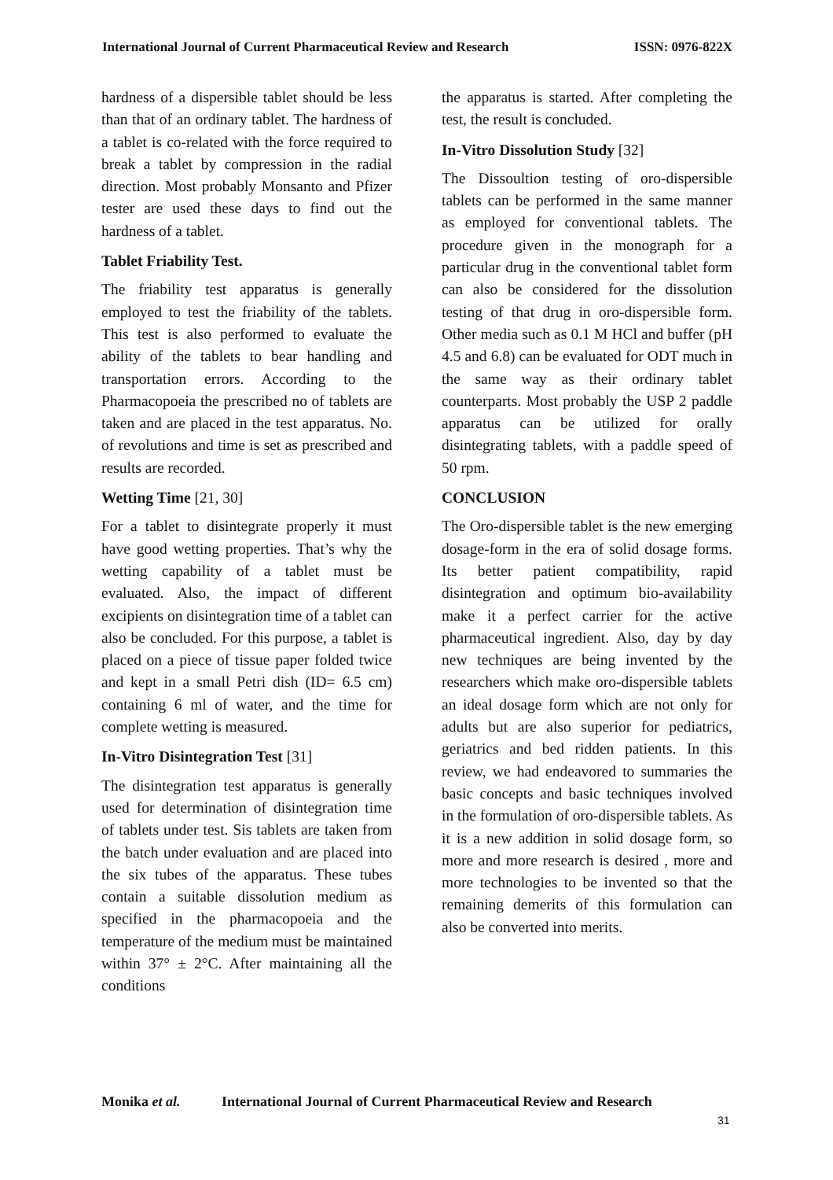International Journal of Current Pharmaceutical Review and Research
ISSN: 0976-822X
hardness of a dispersible tablet should be less than that of an ordinary tablet. The hardness of a tablet is co-related with the force required to break a tablet by compression in the radial direction. Most probably Monsanto and Pfizer tester are used these days to find out the hardness of a tablet.
Tablet Friability Test.
The friability test apparatus is generally employed to test the friability of the tablets. This test is also performed to evaluate the ability of the tablets to bear handling and transportation errors. According to the Pharmacopoeia the prescribed no of tablets are taken and are placed in the test apparatus. No. of revolutions and time is set as prescribed and results are recorded.
Wetting Time [21, 30]
For a tablet to disintegrate properly it must have good wetting properties. That’s why the wetting capability of a tablet must be evaluated. Also, the impact of different excipients on disintegration time of a tablet can also be concluded. For this purpose, a tablet is placed on a piece of tissue paper folded twice and kept in a small Petri dish (ID= 6.5 cm) containing 6 ml of water, and the time for complete wetting is measured.
In-Vitro Disintegration Test [31]
The disintegration test apparatus is generally used for determination of disintegration time of tablets under test. Sis tablets are taken from the batch under evaluation and are placed into the six tubes of the apparatus. These tubes contain a suitable dissolution medium as specified in the pharmacopoeia and the temperature of the medium must be maintained within 37° ± 2°C. After maintaining all the conditions
the apparatus is started. After completing the test, the result is concluded.
In-Vitro Dissolution Study [32]
The Dissoultion testing of oro-dispersible tablets can be performed in the same manner as employed for conventional tablets. The procedure given in the monograph for a particular drug in the conventional tablet form can also be considered for the dissolution testing of that drug in oro-dispersible form. Other media such as 0.1 M HCl and buffer (pH 4.5 and 6.8) can be evaluated for ODT much in the same way as their ordinary tablet counterparts. Most probably the USP 2 paddle apparatus can be utilized for orally disintegrating tablets, with a paddle speed of 50 rpm.
CONCLUSION
The Oro-dispersible tablet is the new emerging dosage-form in the era of solid dosage forms. Its better patient compatibility, rapid disintegration and optimum bio-availability make it a perfect carrier for the active pharmaceutical ingredient. Also, day by day new techniques are being invented by the researchers which make oro-dispersible tablets an ideal dosage form which are not only for adults but are also superior for pediatrics, geriatrics and bed ridden patients. In this review, we had endeavored to summaries the basic concepts and basic techniques involved in the formulation of oro-dispersible tablets. As it is a new addition in solid dosage form, so more and more research is desired , more and more technologies to be invented so that the remaining demerits of this formulation can also be converted into merits.
Monika et al. International Journal of Current Pharmaceutical Review and Research
31